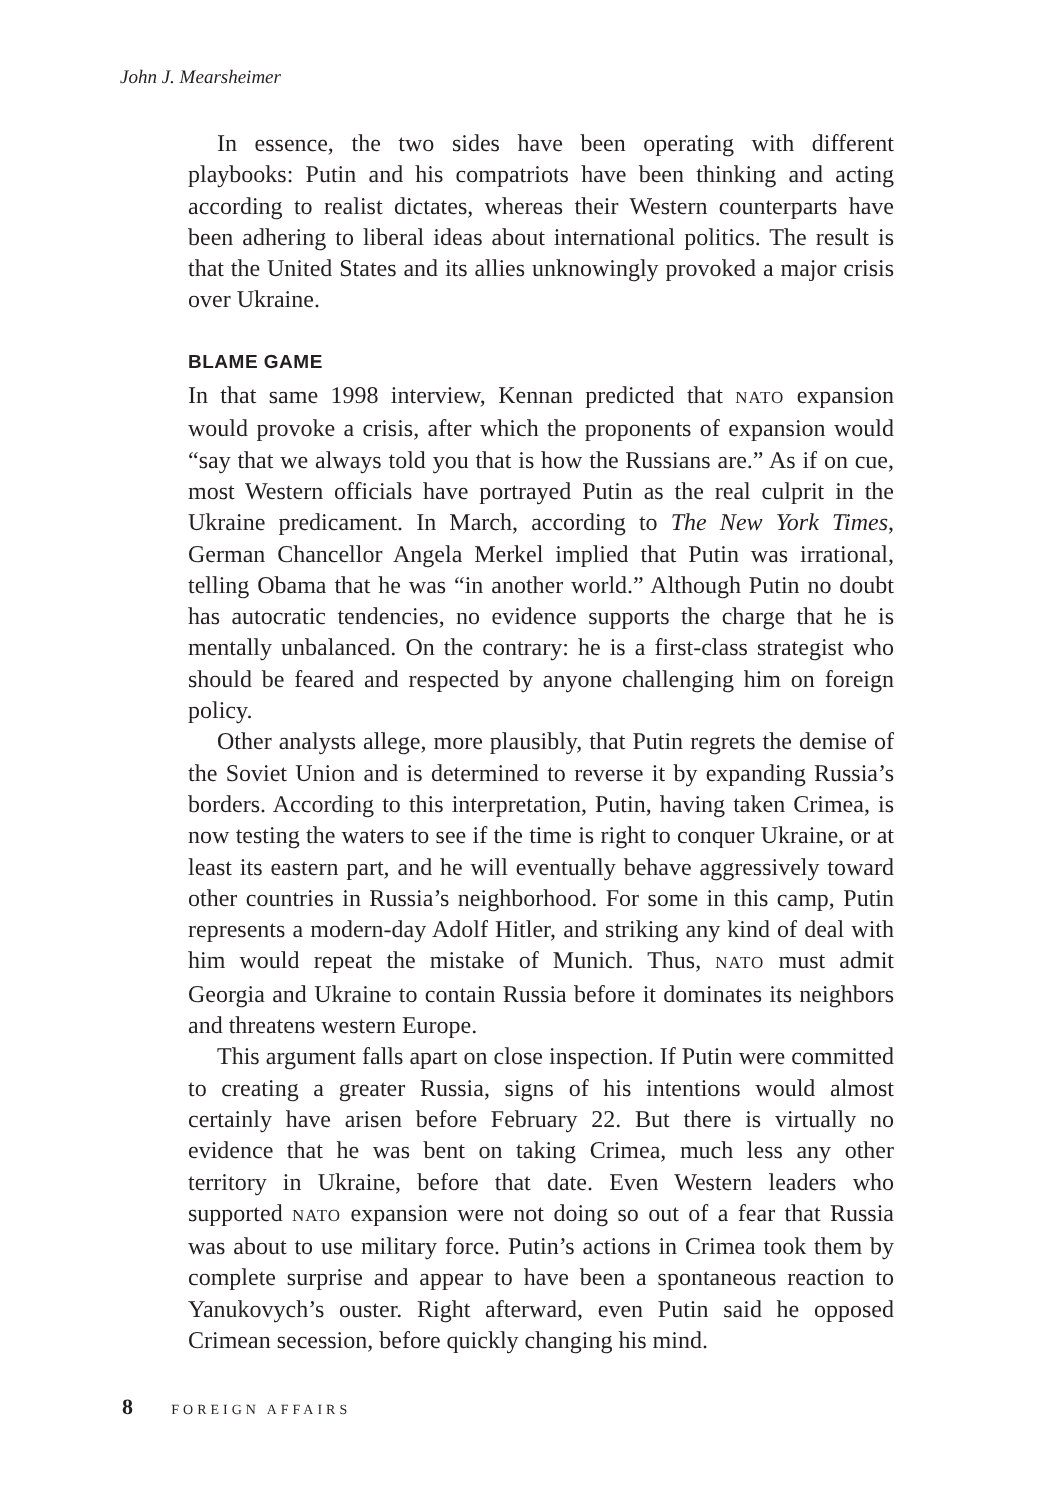John J. Mearsheimer
In essence, the two sides have been operating with different playbooks: Putin and his compatriots have been thinking and acting according to realist dictates, whereas their Western counterparts have been adhering to liberal ideas about international politics. The result is that the United States and its allies unknowingly provoked a major crisis over Ukraine.
BLAME GAME
In that same 1998 interview, Kennan predicted that NATO expansion would provoke a crisis, after which the proponents of expansion would “say that we always told you that is how the Russians are.” As if on cue, most Western officials have portrayed Putin as the real culprit in the Ukraine predicament. In March, according to The New York Times, German Chancellor Angela Merkel implied that Putin was irrational, telling Obama that he was “in another world.” Although Putin no doubt has autocratic tendencies, no evidence supports the charge that he is mentally unbalanced. On the contrary: he is a first-class strategist who should be feared and respected by anyone challenging him on foreign policy.
Other analysts allege, more plausibly, that Putin regrets the demise of the Soviet Union and is determined to reverse it by expanding Russia’s borders. According to this interpretation, Putin, having taken Crimea, is now testing the waters to see if the time is right to conquer Ukraine, or at least its eastern part, and he will eventually behave aggressively toward other countries in Russia’s neighborhood. For some in this camp, Putin represents a modern-day Adolf Hitler, and striking any kind of deal with him would repeat the mistake of Munich. Thus, NATO must admit Georgia and Ukraine to contain Russia before it dominates its neighbors and threatens western Europe.
This argument falls apart on close inspection. If Putin were committed to creating a greater Russia, signs of his intentions would almost certainly have arisen before February 22. But there is virtually no evidence that he was bent on taking Crimea, much less any other territory in Ukraine, before that date. Even Western leaders who supported NATO expansion were not doing so out of a fear that Russia was about to use military force. Putin’s actions in Crimea took them by complete surprise and appear to have been a spontaneous reaction to Yanukovych’s ouster. Right afterward, even Putin said he opposed Crimean secession, before quickly changing his mind.
8 FOREIGN AFFAIRS